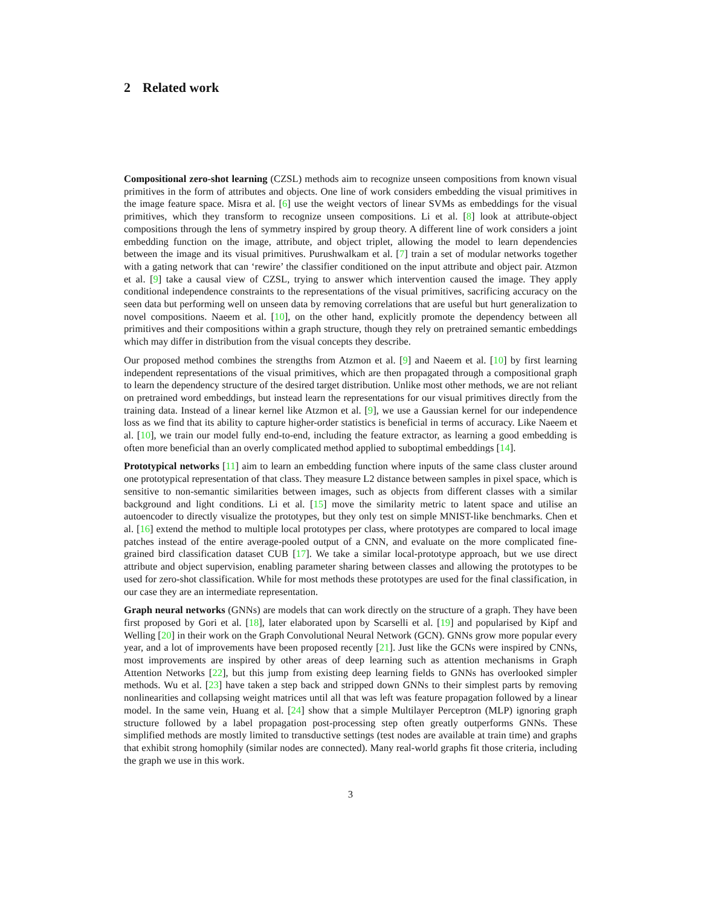2 Related work
Compositional zero-shot learning (CZSL) methods aim to recognize unseen compositions from known visual primitives in the form of attributes and objects. One line of work considers embedding the visual primitives in the image feature space. Misra et al. [6] use the weight vectors of linear SVMs as embeddings for the visual primitives, which they transform to recognize unseen compositions. Li et al. [8] look at attribute-object compositions through the lens of symmetry inspired by group theory. A different line of work considers a joint embedding function on the image, attribute, and object triplet, allowing the model to learn dependencies between the image and its visual primitives. Purushwalkam et al. [7] train a set of modular networks together with a gating network that can ‘rewire’ the classifier conditioned on the input attribute and object pair. Atzmon et al. [9] take a causal view of CZSL, trying to answer which intervention caused the image. They apply conditional independence constraints to the representations of the visual primitives, sacrificing accuracy on the seen data but performing well on unseen data by removing correlations that are useful but hurt generalization to novel compositions. Naeem et al. [10], on the other hand, explicitly promote the dependency between all primitives and their compositions within a graph structure, though they rely on pretrained semantic embeddings which may differ in distribution from the visual concepts they describe.
Our proposed method combines the strengths from Atzmon et al. [9] and Naeem et al. [10] by first learning independent representations of the visual primitives, which are then propagated through a compositional graph to learn the dependency structure of the desired target distribution. Unlike most other methods, we are not reliant on pretrained word embeddings, but instead learn the representations for our visual primitives directly from the training data. Instead of a linear kernel like Atzmon et al. [9], we use a Gaussian kernel for our independence loss as we find that its ability to capture higher-order statistics is beneficial in terms of accuracy. Like Naeem et al. [10], we train our model fully end-to-end, including the feature extractor, as learning a good embedding is often more beneficial than an overly complicated method applied to suboptimal embeddings [14].
Prototypical networks [11] aim to learn an embedding function where inputs of the same class cluster around one prototypical representation of that class. They measure L2 distance between samples in pixel space, which is sensitive to non-semantic similarities between images, such as objects from different classes with a similar background and light conditions. Li et al. [15] move the similarity metric to latent space and utilise an autoencoder to directly visualize the prototypes, but they only test on simple MNIST-like benchmarks. Chen et al. [16] extend the method to multiple local prototypes per class, where prototypes are compared to local image patches instead of the entire average-pooled output of a CNN, and evaluate on the more complicated fine-grained bird classification dataset CUB [17]. We take a similar local-prototype approach, but we use direct attribute and object supervision, enabling parameter sharing between classes and allowing the prototypes to be used for zero-shot classification. While for most methods these prototypes are used for the final classification, in our case they are an intermediate representation.
Graph neural networks (GNNs) are models that can work directly on the structure of a graph. They have been first proposed by Gori et al. [18], later elaborated upon by Scarselli et al. [19] and popularised by Kipf and Welling [20] in their work on the Graph Convolutional Neural Network (GCN). GNNs grow more popular every year, and a lot of improvements have been proposed recently [21]. Just like the GCNs were inspired by CNNs, most improvements are inspired by other areas of deep learning such as attention mechanisms in Graph Attention Networks [22], but this jump from existing deep learning fields to GNNs has overlooked simpler methods. Wu et al. [23] have taken a step back and stripped down GNNs to their simplest parts by removing nonlinearities and collapsing weight matrices until all that was left was feature propagation followed by a linear model. In the same vein, Huang et al. [24] show that a simple Multilayer Perceptron (MLP) ignoring graph structure followed by a label propagation post-processing step often greatly outperforms GNNs. These simplified methods are mostly limited to transductive settings (test nodes are available at train time) and graphs that exhibit strong homophily (similar nodes are connected). Many real-world graphs fit those criteria, including the graph we use in this work.
3